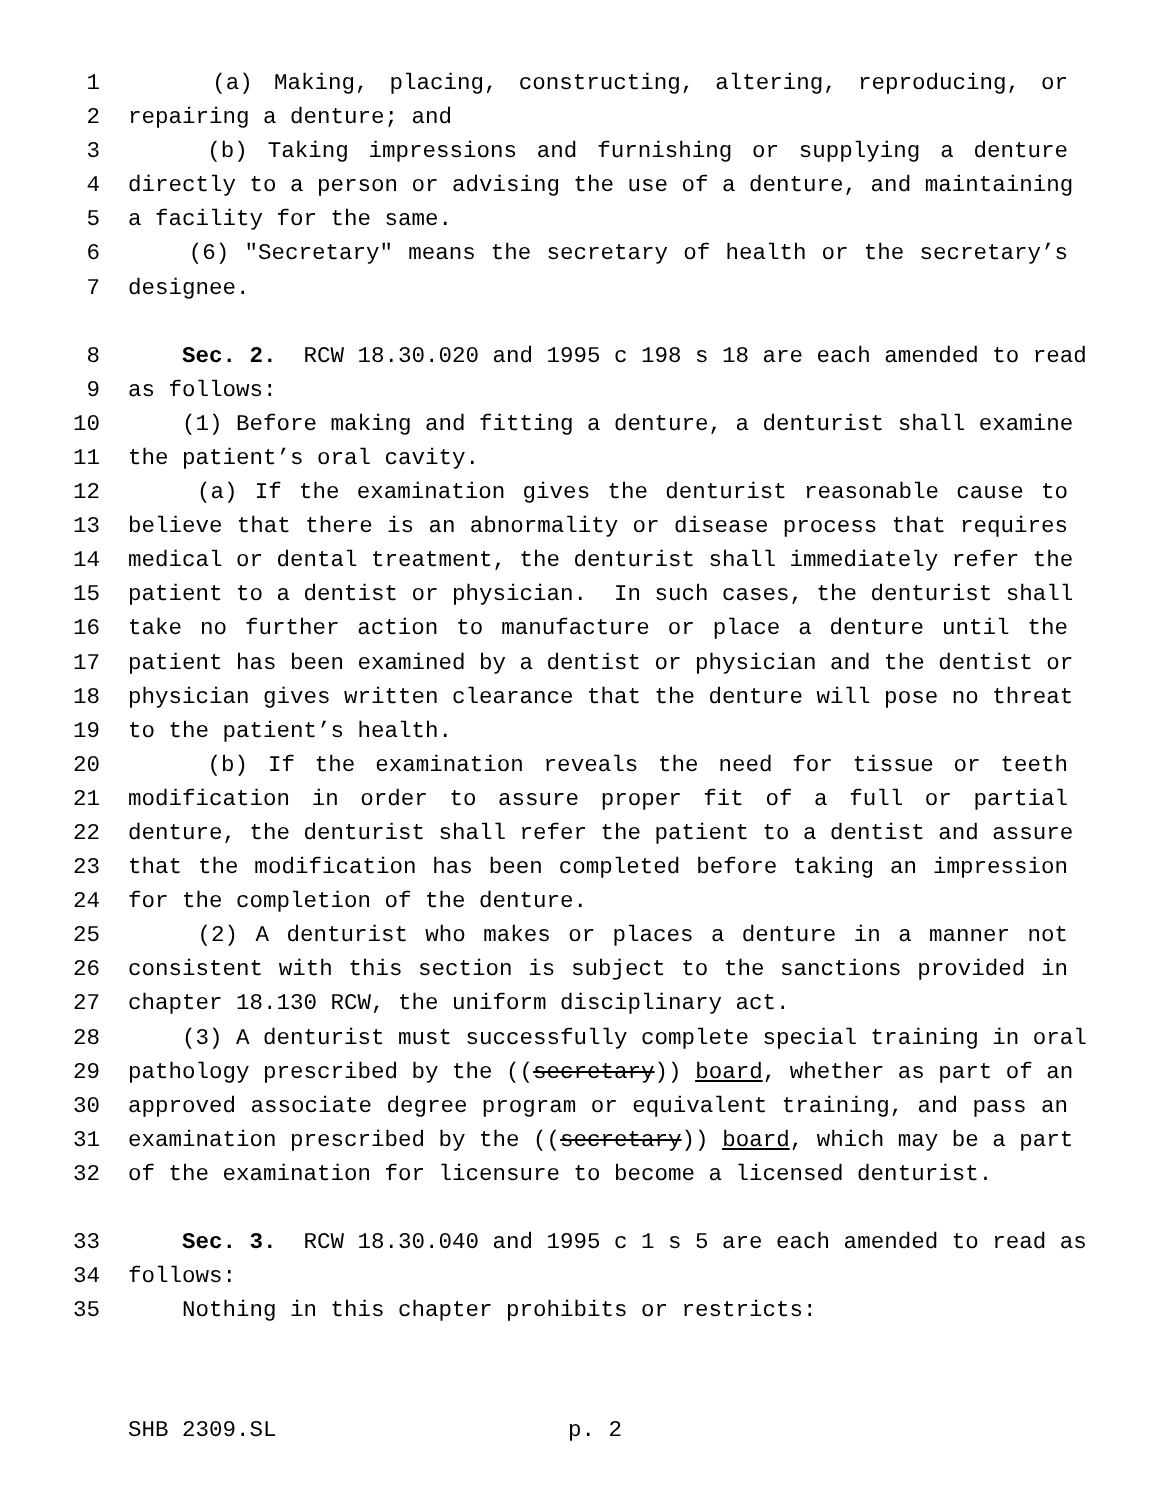1 (a) Making, placing, constructing, altering, reproducing, or
2 repairing a denture; and
3 (b) Taking impressions and furnishing or supplying a denture
4 directly to a person or advising the use of a denture, and maintaining
5 a facility for the same.
6 (6) "Secretary" means the secretary of health or the secretary’s
7 designee.
8 Sec. 2. RCW 18.30.020 and 1995 c 198 s 18 are each amended to read
9 as follows:
10 (1) Before making and fitting a denture, a denturist shall examine
11 the patient’s oral cavity.
12 (a) If the examination gives the denturist reasonable cause to
13 believe that there is an abnormality or disease process that requires
14 medical or dental treatment, the denturist shall immediately refer the
15 patient to a dentist or physician. In such cases, the denturist shall
16 take no further action to manufacture or place a denture until the
17 patient has been examined by a dentist or physician and the dentist or
18 physician gives written clearance that the denture will pose no threat
19 to the patient’s health.
20 (b) If the examination reveals the need for tissue or teeth
21 modification in order to assure proper fit of a full or partial
22 denture, the denturist shall refer the patient to a dentist and assure
23 that the modification has been completed before taking an impression
24 for the completion of the denture.
25 (2) A denturist who makes or places a denture in a manner not
26 consistent with this section is subject to the sanctions provided in
27 chapter 18.130 RCW, the uniform disciplinary act.
28 (3) A denturist must successfully complete special training in oral
29 pathology prescribed by the ((secretary)) board, whether as part of an
30 approved associate degree program or equivalent training, and pass an
31 examination prescribed by the ((secretary)) board, which may be a part
32 of the examination for licensure to become a licensed denturist.
33 Sec. 3. RCW 18.30.040 and 1995 c 1 s 5 are each amended to read as
34 follows:
35 Nothing in this chapter prohibits or restricts:
SHB 2309.SL p. 2